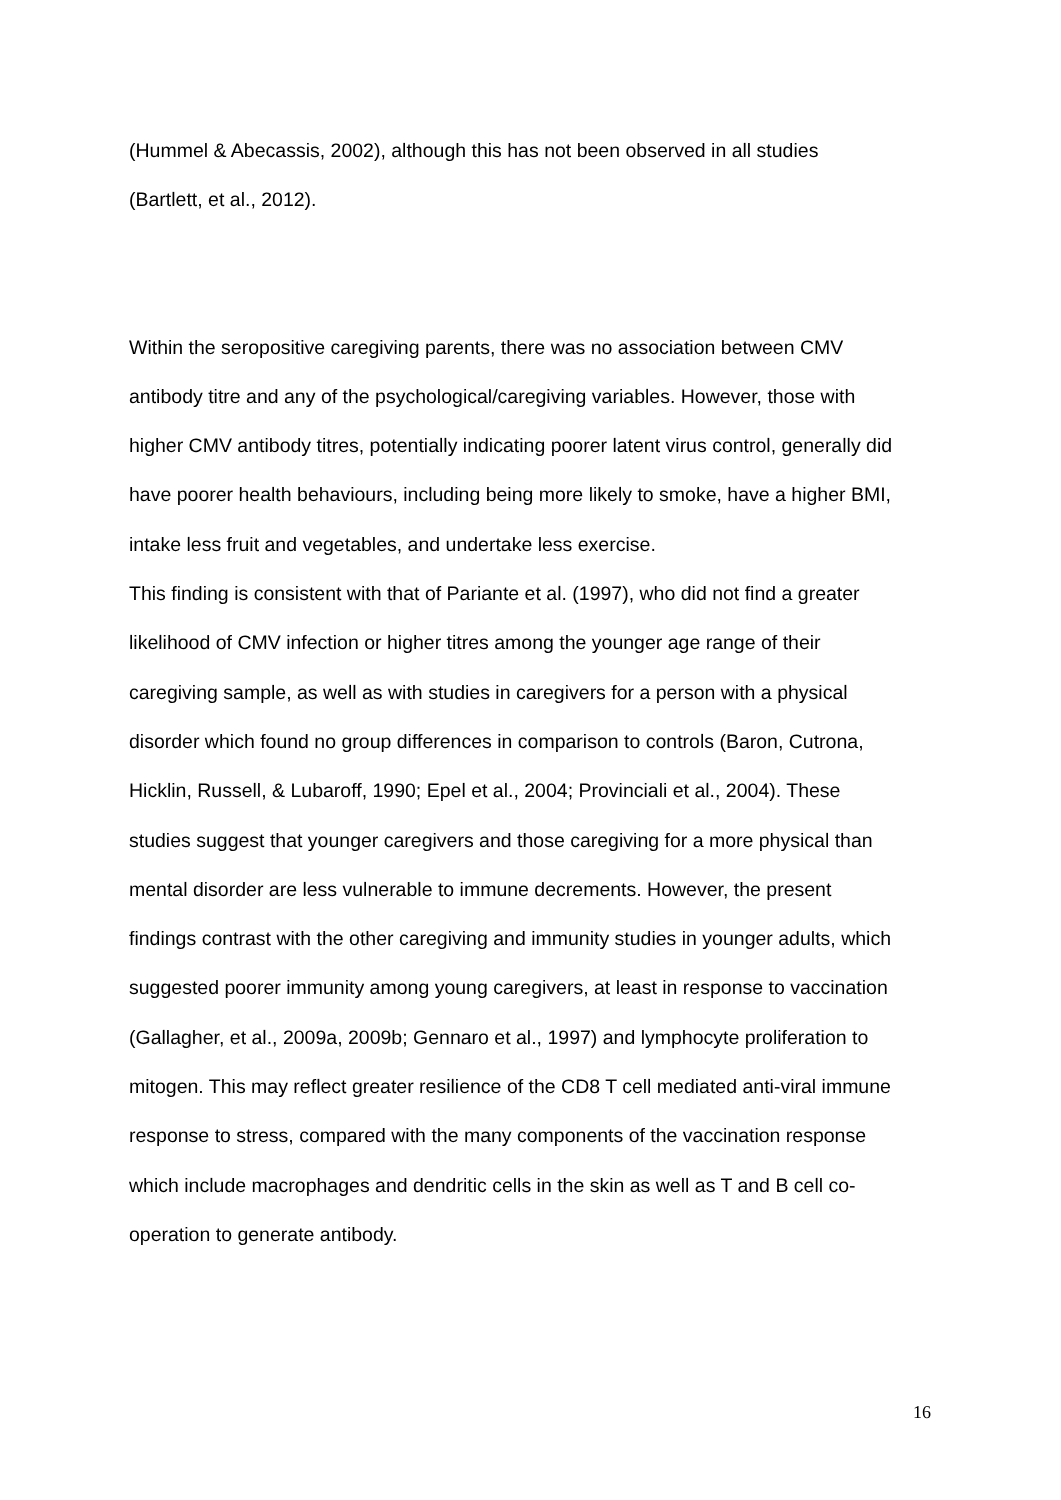(Hummel & Abecassis, 2002), although this has not been observed in all studies
(Bartlett, et al., 2012).
Within the seropositive caregiving parents, there was no association between CMV antibody titre and any of the psychological/caregiving variables. However, those with higher CMV antibody titres, potentially indicating poorer latent virus control, generally did have poorer health behaviours, including being more likely to smoke, have a higher BMI, intake less fruit and vegetables, and undertake less exercise.
This finding is consistent with that of Pariante et al. (1997), who did not find a greater likelihood of CMV infection or higher titres among the younger age range of their caregiving sample, as well as with studies in caregivers for a person with a physical disorder which found no group differences in comparison to controls (Baron, Cutrona, Hicklin, Russell, & Lubaroff, 1990; Epel et al., 2004; Provinciali et al., 2004). These studies suggest that younger caregivers and those caregiving for a more physical than mental disorder are less vulnerable to immune decrements. However, the present findings contrast with the other caregiving and immunity studies in younger adults, which suggested poorer immunity among young caregivers, at least in response to vaccination (Gallagher, et al., 2009a, 2009b; Gennaro et al., 1997) and lymphocyte proliferation to mitogen. This may reflect greater resilience of the CD8 T cell mediated anti-viral immune response to stress, compared with the many components of the vaccination response which include macrophages and dendritic cells in the skin as well as T and B cell co-operation to generate antibody.
16